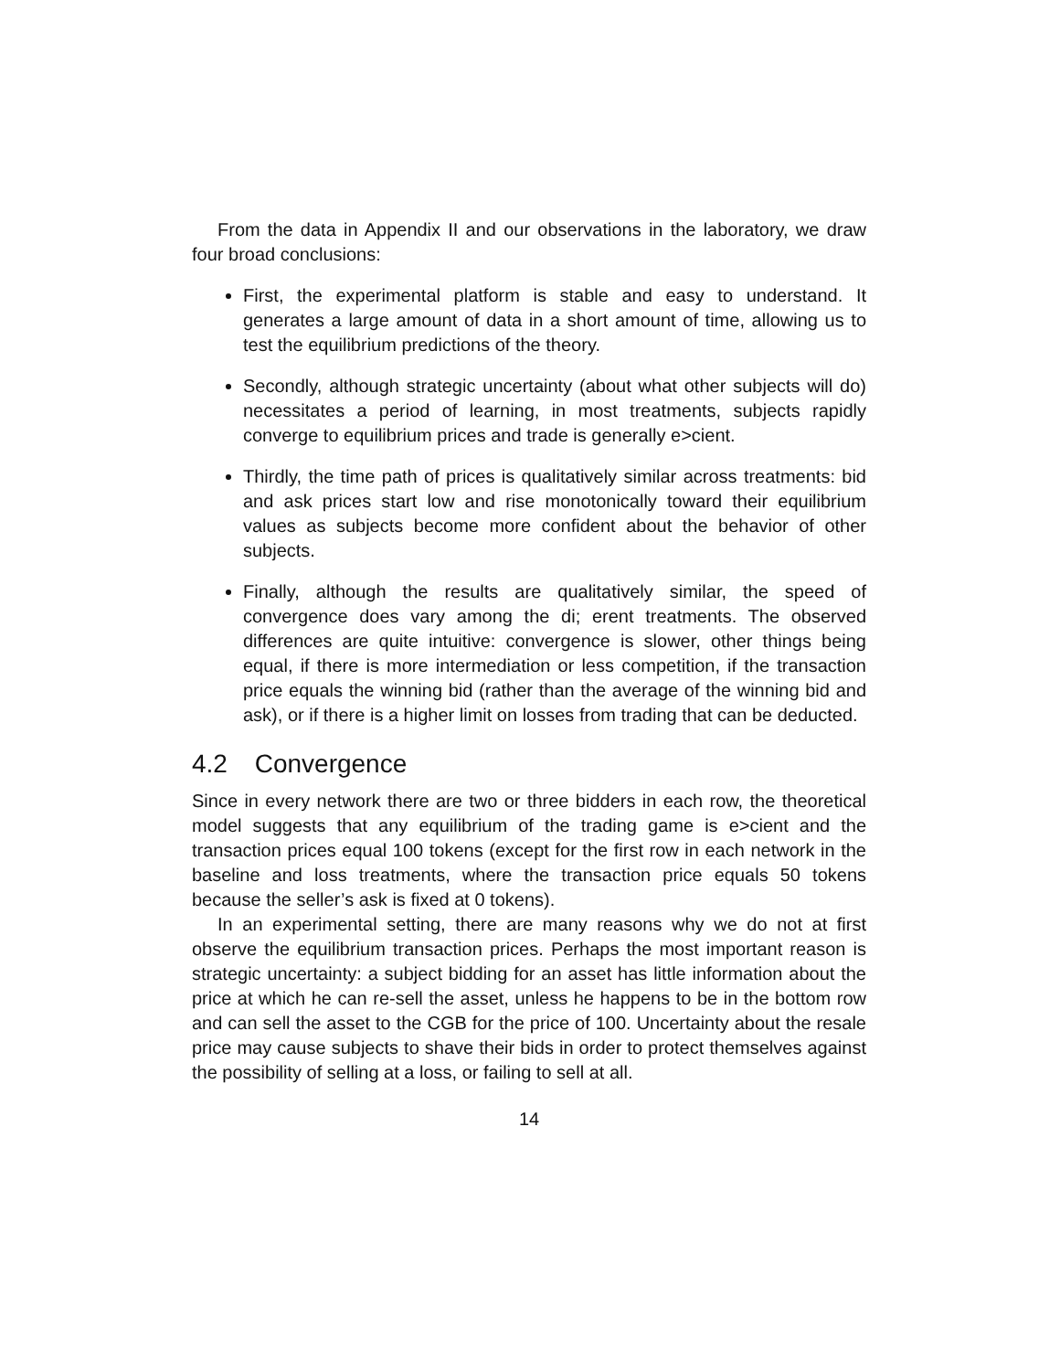From the data in Appendix II and our observations in the laboratory, we draw four broad conclusions:
First, the experimental platform is stable and easy to understand. It generates a large amount of data in a short amount of time, allowing us to test the equilibrium predictions of the theory.
Secondly, although strategic uncertainty (about what other subjects will do) necessitates a period of learning, in most treatments, subjects rapidly converge to equilibrium prices and trade is generally e>cient.
Thirdly, the time path of prices is qualitatively similar across treatments: bid and ask prices start low and rise monotonically toward their equilibrium values as subjects become more confident about the behavior of other subjects.
Finally, although the results are qualitatively similar, the speed of convergence does vary among the di; erent treatments. The observed differences are quite intuitive: convergence is slower, other things being equal, if there is more intermediation or less competition, if the transaction price equals the winning bid (rather than the average of the winning bid and ask), or if there is a higher limit on losses from trading that can be deducted.
4.2 Convergence
Since in every network there are two or three bidders in each row, the theoretical model suggests that any equilibrium of the trading game is e>cient and the transaction prices equal 100 tokens (except for the first row in each network in the baseline and loss treatments, where the transaction price equals 50 tokens because the seller’s ask is fixed at 0 tokens).
In an experimental setting, there are many reasons why we do not at first observe the equilibrium transaction prices. Perhaps the most important reason is strategic uncertainty: a subject bidding for an asset has little information about the price at which he can re-sell the asset, unless he happens to be in the bottom row and can sell the asset to the CGB for the price of 100. Uncertainty about the resale price may cause subjects to shave their bids in order to protect themselves against the possibility of selling at a loss, or failing to sell at all.
14